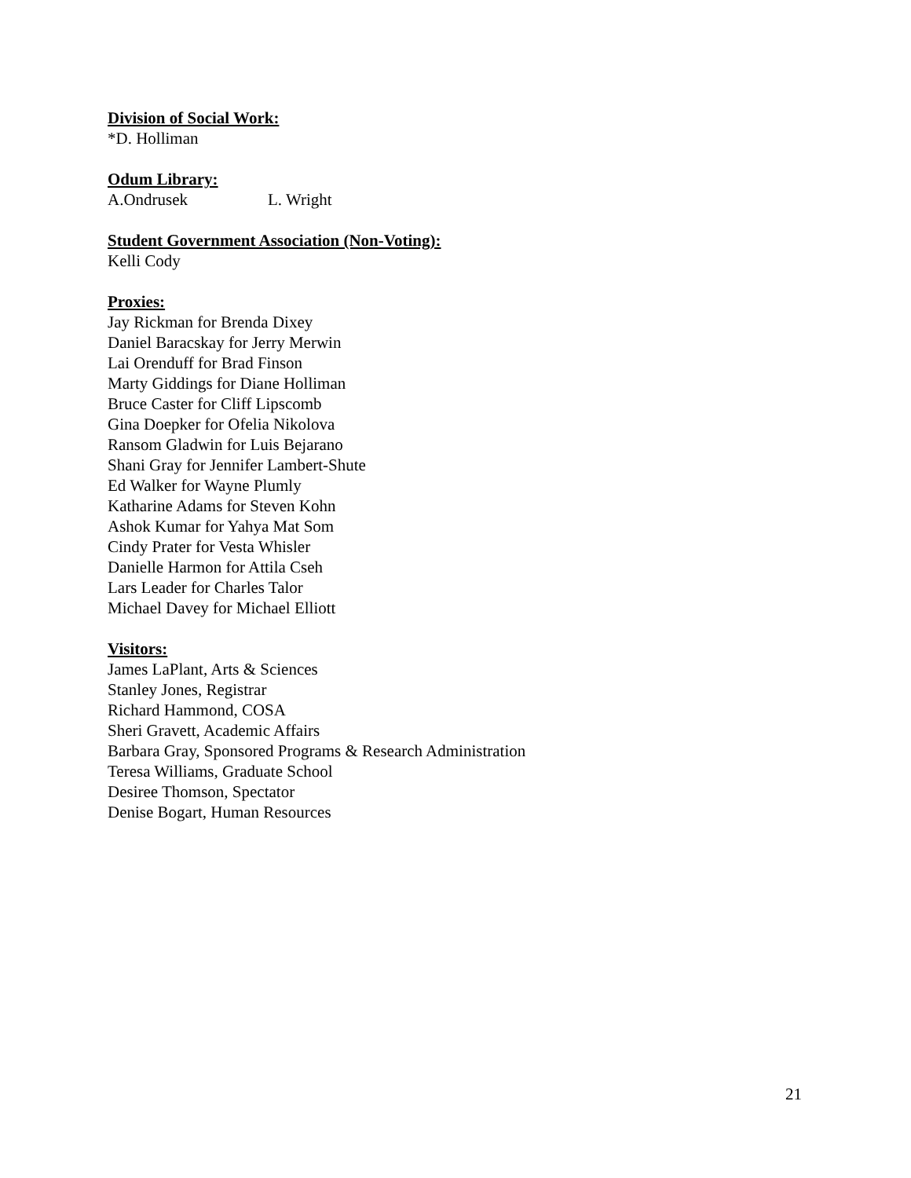Division of Social Work:
*D. Holliman
Odum Library:
A.Ondrusek L. Wright
Student Government Association (Non-Voting):
Kelli Cody
Proxies:
Jay Rickman for Brenda Dixey
Daniel Baracskay for Jerry Merwin
Lai Orenduff for Brad Finson
Marty Giddings for Diane Holliman
Bruce Caster for Cliff Lipscomb
Gina Doepker for Ofelia Nikolova
Ransom Gladwin for Luis Bejarano
Shani Gray for Jennifer Lambert-Shute
Ed Walker for Wayne Plumly
Katharine Adams for Steven Kohn
Ashok Kumar for Yahya Mat Som
Cindy Prater for Vesta Whisler
Danielle Harmon for Attila Cseh
Lars Leader for Charles Talor
Michael Davey for Michael Elliott
Visitors:
James LaPlant, Arts & Sciences
Stanley Jones, Registrar
Richard Hammond, COSA
Sheri Gravett, Academic Affairs
Barbara Gray, Sponsored Programs & Research Administration
Teresa Williams, Graduate School
Desiree Thomson, Spectator
Denise Bogart, Human Resources
21